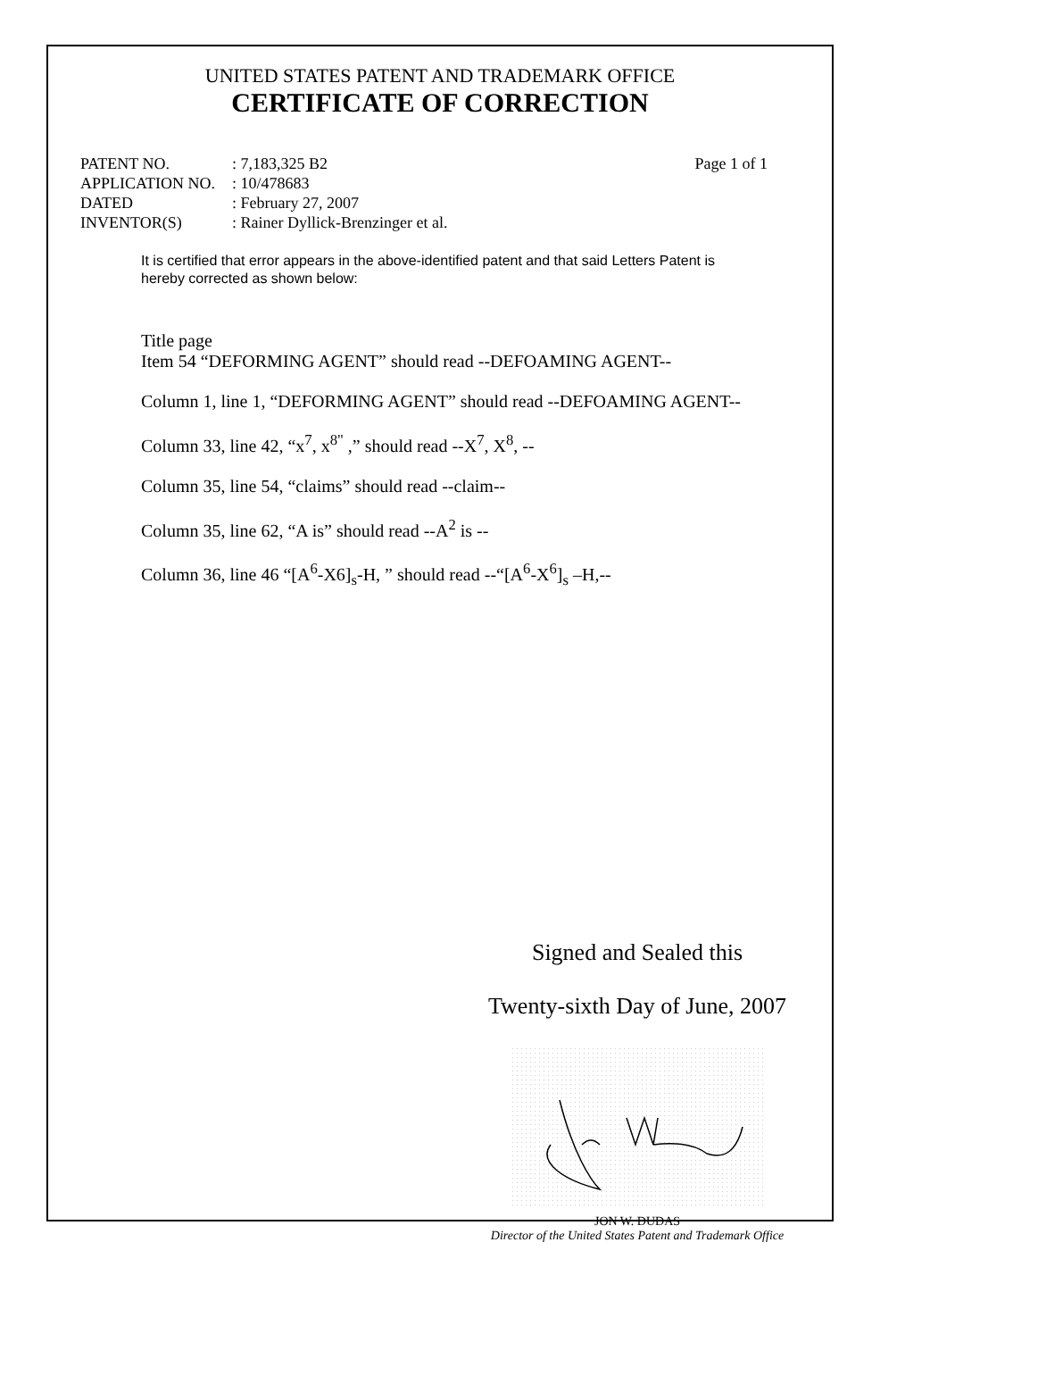UNITED STATES PATENT AND TRADEMARK OFFICE
CERTIFICATE OF CORRECTION
Page 1 of 1
PATENT NO.: 7,183,325 B2
APPLICATION NO.: 10/478683
DATED: February 27, 2007
INVENTOR(S): Rainer Dyllick-Brenzinger et al.
It is certified that error appears in the above-identified patent and that said Letters Patent is hereby corrected as shown below:
Title page
Item 54 “DEFORMING AGENT” should read --DEFOAMING AGENT--
Column 1, line 1, “DEFORMING AGENT” should read --DEFOAMING AGENT--
Column 33, line 42, “x<sup>7</sup>, x<sup>8"</sup> ,” should read --X<sup>7</sup>, X<sup>8</sup>, --
Column 35, line 54, “claims” should read --claim--
Column 35, line 62, “A is” should read --A<sup>2</sup> is --
Column 36, line 46 “[A<sup>6</sup>-X6]<sub>s</sub>-H, ” should read --“[A<sup>6</sup>-X<sup>6</sup>]<sub>s</sub> –H,--
Signed and Sealed this
Twenty-sixth Day of June, 2007
JON W. DUDAS
Director of the United States Patent and Trademark Office